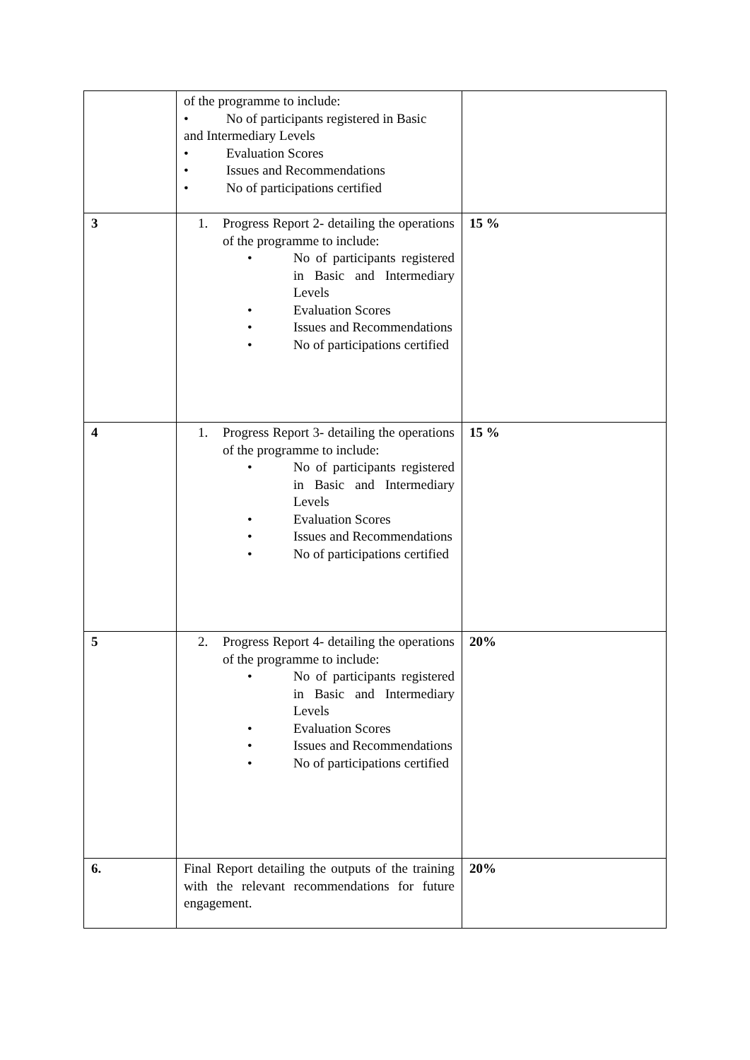| | of the programme to include: • No of participants registered in Basic and Intermediary Levels • Evaluation Scores • Issues and Recommendations • No of participations certified | |
| 3 | 1. Progress Report 2- detailing the operations of the programme to include: • No of participants registered in Basic and Intermediary Levels • Evaluation Scores • Issues and Recommendations • No of participations certified | 15 % |
| 4 | 1. Progress Report 3- detailing the operations of the programme to include: • No of participants registered in Basic and Intermediary Levels • Evaluation Scores • Issues and Recommendations • No of participations certified | 15 % |
| 5 | 2. Progress Report 4- detailing the operations of the programme to include: • No of participants registered in Basic and Intermediary Levels • Evaluation Scores • Issues and Recommendations • No of participations certified | 20% |
| 6. | Final Report detailing the outputs of the training with the relevant recommendations for future engagement. | 20% |